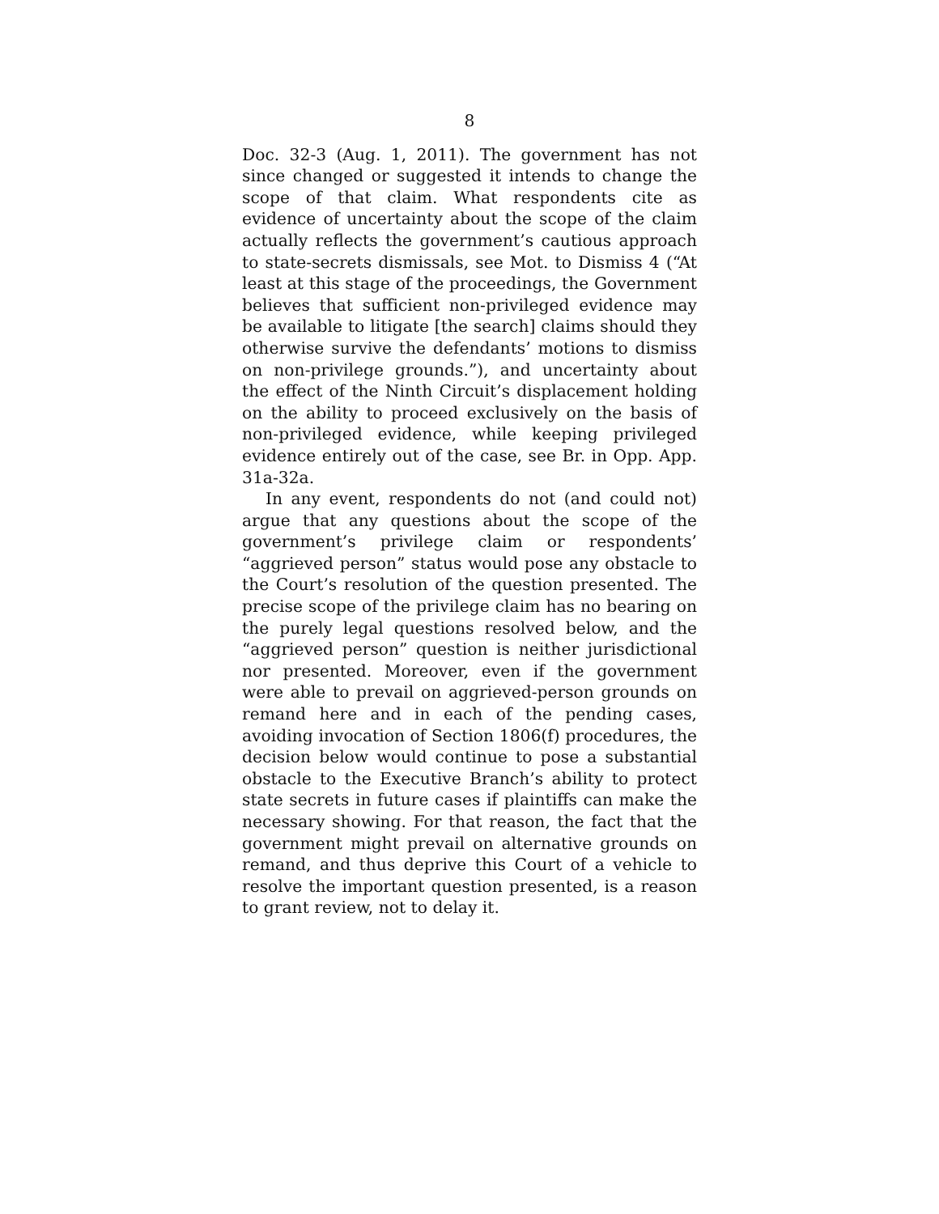8
Doc. 32-3 (Aug. 1, 2011). The government has not since changed or suggested it intends to change the scope of that claim. What respondents cite as evidence of uncertainty about the scope of the claim actually reflects the government’s cautious approach to state-secrets dismissals, see Mot. to Dismiss 4 (“At least at this stage of the proceedings, the Government believes that sufficient non-privileged evidence may be available to litigate [the search] claims should they otherwise survive the defendants’ motions to dismiss on non-privilege grounds.”), and uncertainty about the effect of the Ninth Circuit’s displacement holding on the ability to proceed exclusively on the basis of non-privileged evidence, while keeping privileged evidence entirely out of the case, see Br. in Opp. App. 31a-32a.
In any event, respondents do not (and could not) argue that any questions about the scope of the government’s privilege claim or respondents’ “aggrieved person” status would pose any obstacle to the Court’s resolution of the question presented. The precise scope of the privilege claim has no bearing on the purely legal questions resolved below, and the “aggrieved person” question is neither jurisdictional nor presented. Moreover, even if the government were able to prevail on aggrieved-person grounds on remand here and in each of the pending cases, avoiding invocation of Section 1806(f) procedures, the decision below would continue to pose a substantial obstacle to the Executive Branch’s ability to protect state secrets in future cases if plaintiffs can make the necessary showing. For that reason, the fact that the government might prevail on alternative grounds on remand, and thus deprive this Court of a vehicle to resolve the important question presented, is a reason to grant review, not to delay it.